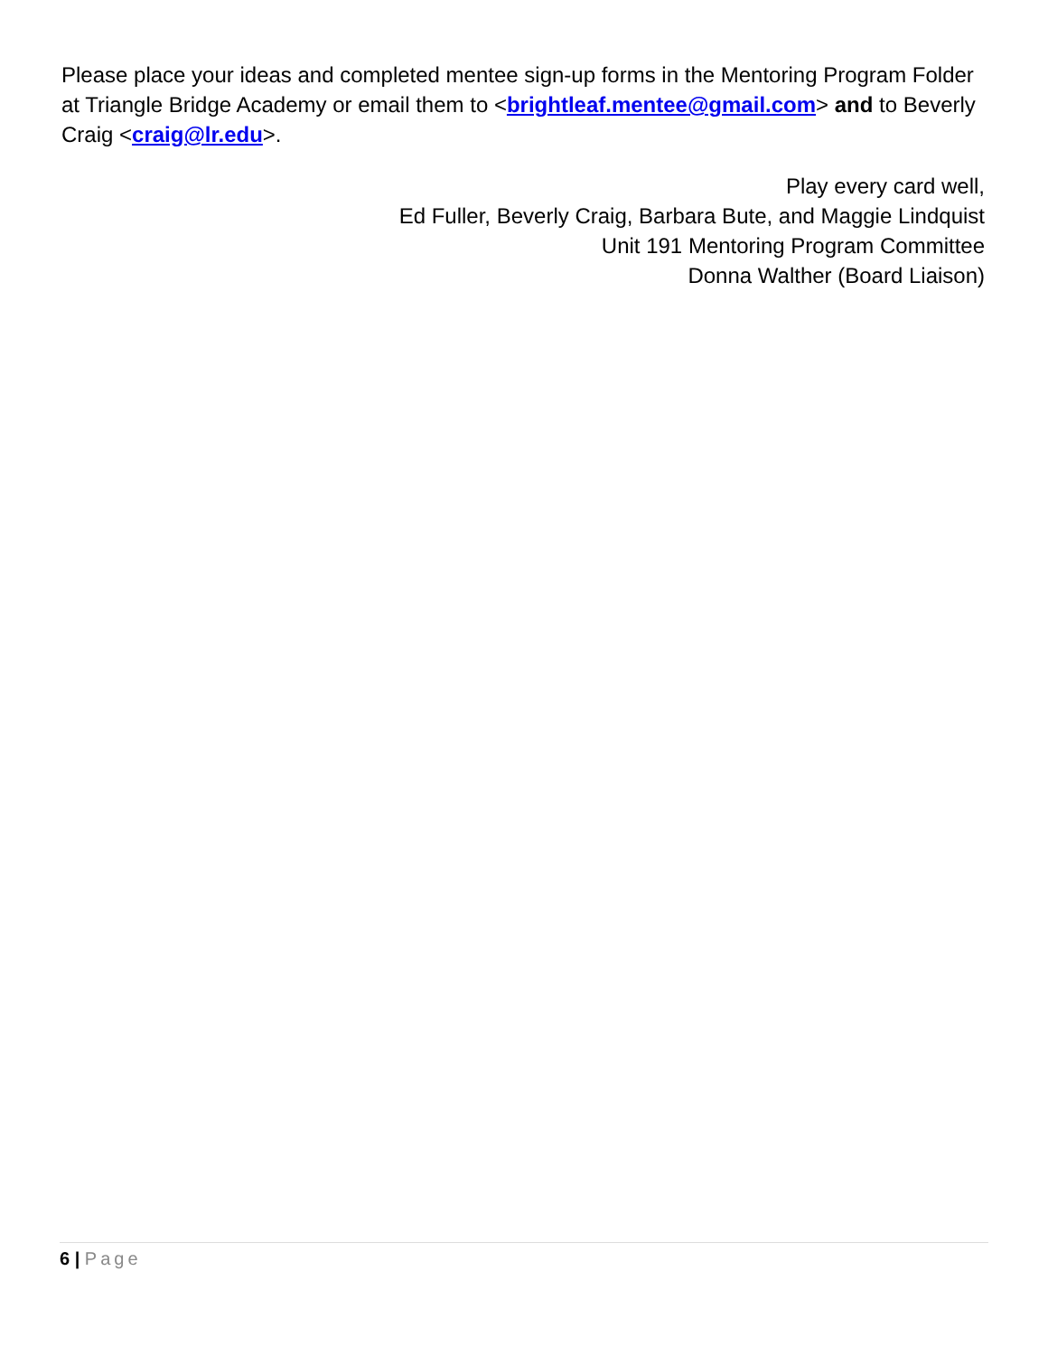Please place your ideas and completed mentee sign-up forms in the Mentoring Program Folder at Triangle Bridge Academy or email them to <brightleaf.mentee@gmail.com> and to Beverly Craig <craig@lr.edu>.
Play every card well,
Ed Fuller, Beverly Craig, Barbara Bute, and Maggie Lindquist
Unit 191 Mentoring Program Committee
Donna Walther (Board Liaison)
6 | Page